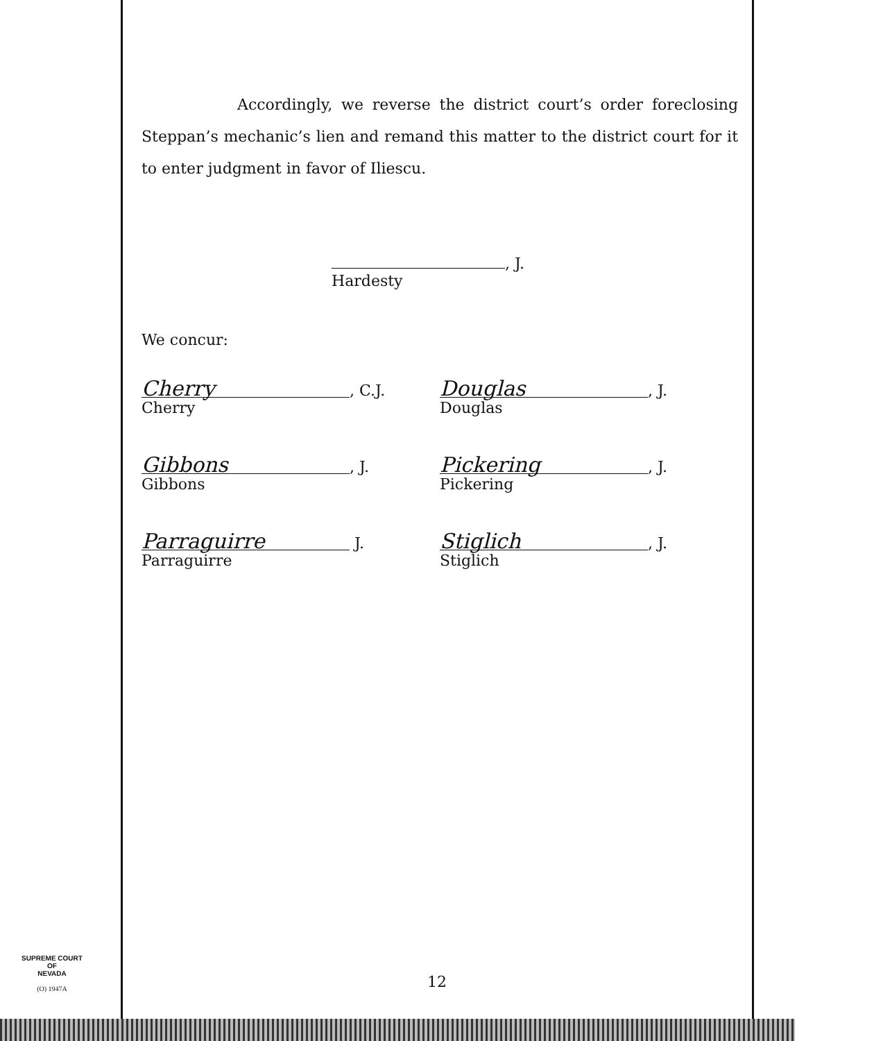Accordingly, we reverse the district court’s order foreclosing Steppan’s mechanic’s lien and remand this matter to the district court for it to enter judgment in favor of Iliescu.
, J.
Hardesty
We concur:
Cherry, C.J.
Cherry
Gibbons, J.
Gibbons
Parraguirre J.
Parraguirre
Douglas, J.
Douglas
Pickering, J.
Pickering
Stiglich, J.
Stiglich
12
SUPREME COURT
OF
NEVADA
(O) 1947A